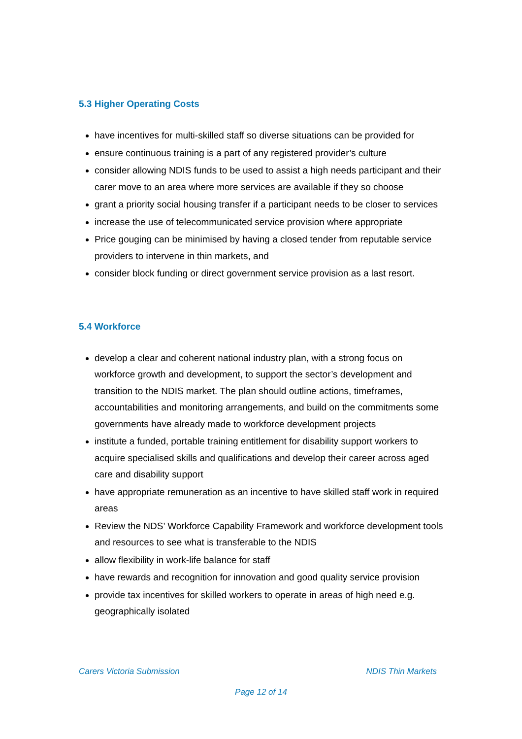5.3 Higher Operating Costs
have incentives for multi-skilled staff so diverse situations can be provided for
ensure continuous training is a part of any registered provider’s culture
consider allowing NDIS funds to be used to assist a high needs participant and their carer move to an area where more services are available if they so choose
grant a priority social housing transfer if a participant needs to be closer to services
increase the use of telecommunicated service provision where appropriate
Price gouging can be minimised by having a closed tender from reputable service providers to intervene in thin markets, and
consider block funding or direct government service provision as a last resort.
5.4 Workforce
develop a clear and coherent national industry plan, with a strong focus on workforce growth and development, to support the sector’s development and transition to the NDIS market. The plan should outline actions, timeframes, accountabilities and monitoring arrangements, and build on the commitments some governments have already made to workforce development projects
institute a funded, portable training entitlement for disability support workers to acquire specialised skills and qualifications and develop their career across aged care and disability support
have appropriate remuneration as an incentive to have skilled staff work in required areas
Review the NDS’ Workforce Capability Framework and workforce development tools and resources to see what is transferable to the NDIS
allow flexibility in work-life balance for staff
have rewards and recognition for innovation and good quality service provision
provide tax incentives for skilled workers to operate in areas of high need e.g. geographically isolated
Carers Victoria Submission NDIS Thin Markets
Page 12 of 14